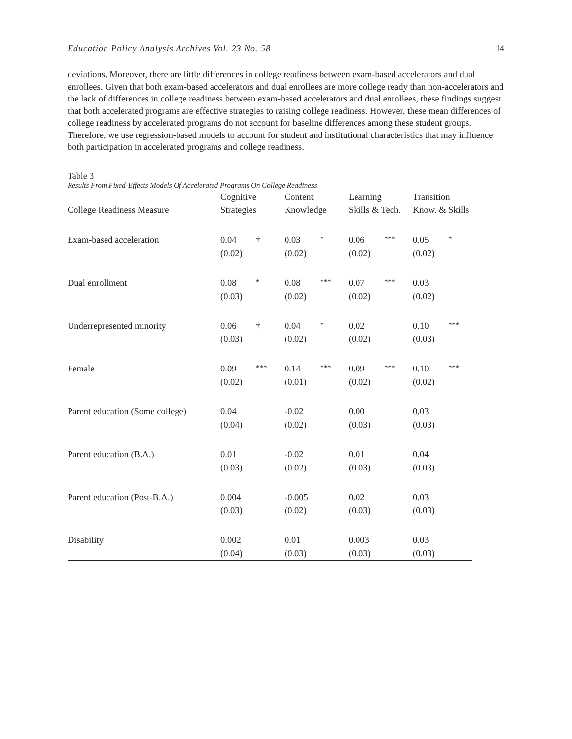Education Policy Analysis Archives Vol. 23 No. 58 14
deviations. Moreover, there are little differences in college readiness between exam-based accelerators and dual enrollees. Given that both exam-based accelerators and dual enrollees are more college ready than non-accelerators and the lack of differences in college readiness between exam-based accelerators and dual enrollees, these findings suggest that both accelerated programs are effective strategies to raising college readiness. However, these mean differences of college readiness by accelerated programs do not account for baseline differences among these student groups. Therefore, we use regression-based models to account for student and institutional characteristics that may influence both participation in accelerated programs and college readiness.
Table 3
Results From Fixed-Effects Models Of Accelerated Programs On College Readiness
| | Cognitive | | Content | | Learning | | Transition | |
| --- | --- | --- | --- | --- | --- | --- | --- | --- |
| College Readiness Measure | Strategies | | Knowledge | | Skills & Tech. | | Know. & Skills | |
| Exam-based acceleration | 0.04 | † | 0.03 | * | 0.06 | *** | 0.05 | * |
| | (0.02) | | (0.02) | | (0.02) | | (0.02) | |
| Dual enrollment | 0.08 | * | 0.08 | *** | 0.07 | *** | 0.03 | |
| | (0.03) | | (0.02) | | (0.02) | | (0.02) | |
| Underrepresented minority | 0.06 | † | 0.04 | * | 0.02 | | 0.10 | *** |
| | (0.03) | | (0.02) | | (0.02) | | (0.03) | |
| Female | 0.09 | *** | 0.14 | *** | 0.09 | *** | 0.10 | *** |
| | (0.02) | | (0.01) | | (0.02) | | (0.02) | |
| Parent education (Some college) | 0.04 | | -0.02 | | 0.00 | | 0.03 | |
| | (0.04) | | (0.02) | | (0.03) | | (0.03) | |
| Parent education (B.A.) | 0.01 | | -0.02 | | 0.01 | | 0.04 | |
| | (0.03) | | (0.02) | | (0.03) | | (0.03) | |
| Parent education (Post-B.A.) | 0.004 | | -0.005 | | 0.02 | | 0.03 | |
| | (0.03) | | (0.02) | | (0.03) | | (0.03) | |
| Disability | 0.002 | | 0.01 | | 0.003 | | 0.03 | |
| | (0.04) | | (0.03) | | (0.03) | | (0.03) | |